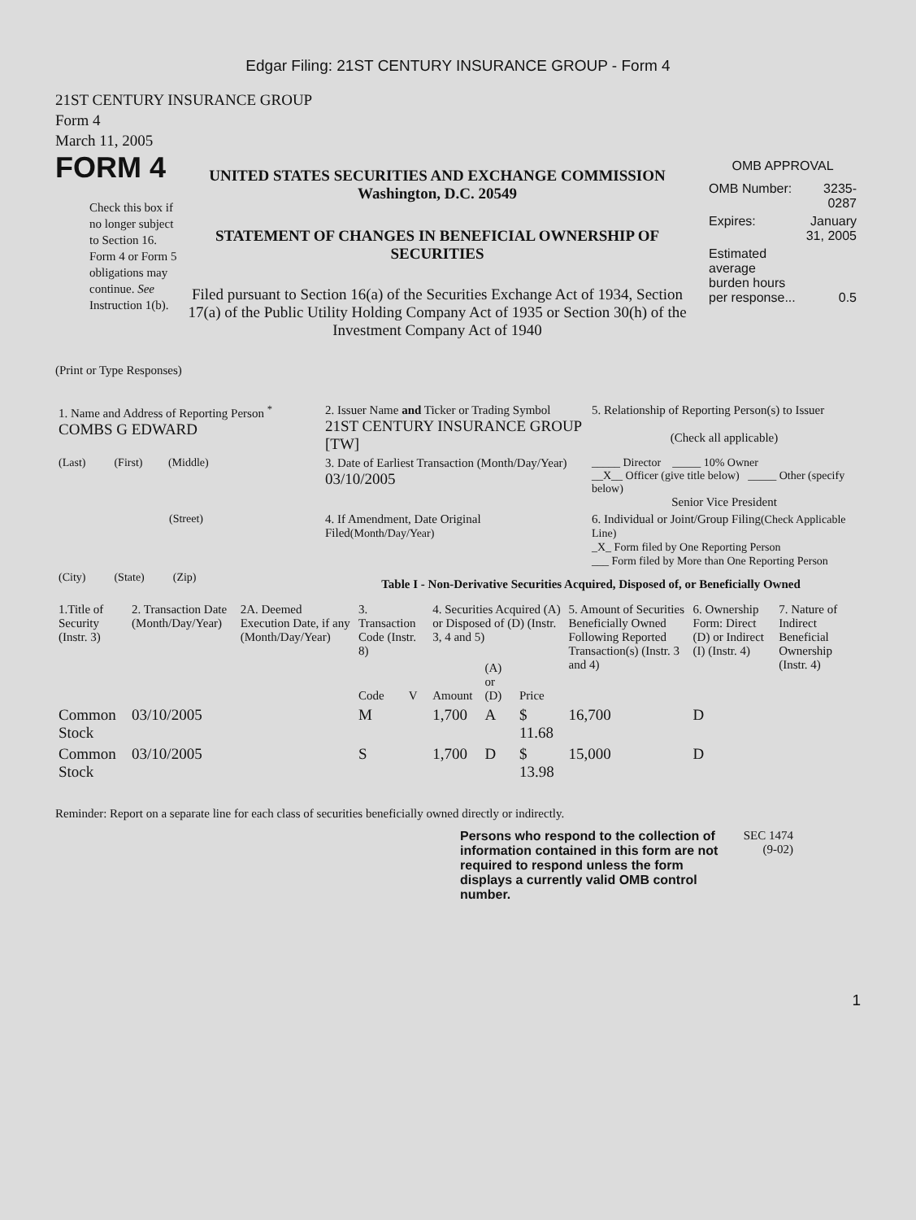Edgar Filing: 21ST CENTURY INSURANCE GROUP - Form 4
21ST CENTURY INSURANCE GROUP
Form 4
March 11, 2005
FORM 4
Check this box if no longer subject to Section 16. Form 4 or Form 5 obligations may continue. See Instruction 1(b).
UNITED STATES SECURITIES AND EXCHANGE COMMISSION
Washington, D.C. 20549
STATEMENT OF CHANGES IN BENEFICIAL OWNERSHIP OF SECURITIES
Filed pursuant to Section 16(a) of the Securities Exchange Act of 1934, Section 17(a) of the Public Utility Holding Company Act of 1935 or Section 30(h) of the Investment Company Act of 1940
OMB APPROVAL
| OMB Number: | 3235-0287 |
| Expires: | January 31, 2005 |
| Estimated average burden hours per response... | 0.5 |
(Print or Type Responses)
| 1. Name and Address of Reporting Person <sup>*</sup> COMBS G EDWARD | 2. Issuer Name and Ticker or Trading Symbol 21ST CENTURY INSURANCE GROUP [TW] | 5. Relationship of Reporting Person(s) to Issuer (Check all applicable) |
| (Last) (First) (Middle) | 3. Date of Earliest Transaction (Month/Day/Year) 03/10/2005 | _____ Director _____ 10% Owner __X__ Officer (give title below) _____ Other (specify below) Senior Vice President |
| (Street) | 4. If Amendment, Date Original Filed (Month/Day/Year) | 6. Individual or Joint/Group Filing (Check Applicable Line) _X_ Form filed by One Reporting Person ___ Form filed by More than One Reporting Person |
| (City) (State) (Zip) | Table I - Non-Derivative Securities Acquired, Disposed of, or Beneficially Owned | |
| 1.Title of Security (Instr. 3) | 2. Transaction Date (Month/Day/Year) | 2A. Deemed Execution Date, if any (Month/Day/Year) | 3. Transaction Code (Instr. 8) | | 4. Securities Acquired (A) or Disposed of (D) (Instr. 3, 4 and 5) | | | 5. Amount of Securities Beneficially Owned Following Reported Transaction(s) (Instr. 3 and 4) | 6. Ownership Form: Direct (D) or Indirect (I) (Instr. 4) | 7. Nature of Indirect Beneficial Ownership (Instr. 4) |
| --- | --- | --- | --- | --- | --- | --- | --- | --- | --- | --- |
| | | | Code | V | Amount | (A) or (D) | Price | | | |
| Common Stock | 03/10/2005 | | M | | 1,700 | A | $ 11.68 | 16,700 | D | |
| Common Stock | 03/10/2005 | | S | | 1,700 | D | $ 13.98 | 15,000 | D | |
Reminder: Report on a separate line for each class of securities beneficially owned directly or indirectly.
Persons who respond to the collection of information contained in this form are not required to respond unless the form displays a currently valid OMB control number.
SEC 1474 (9-02)
1